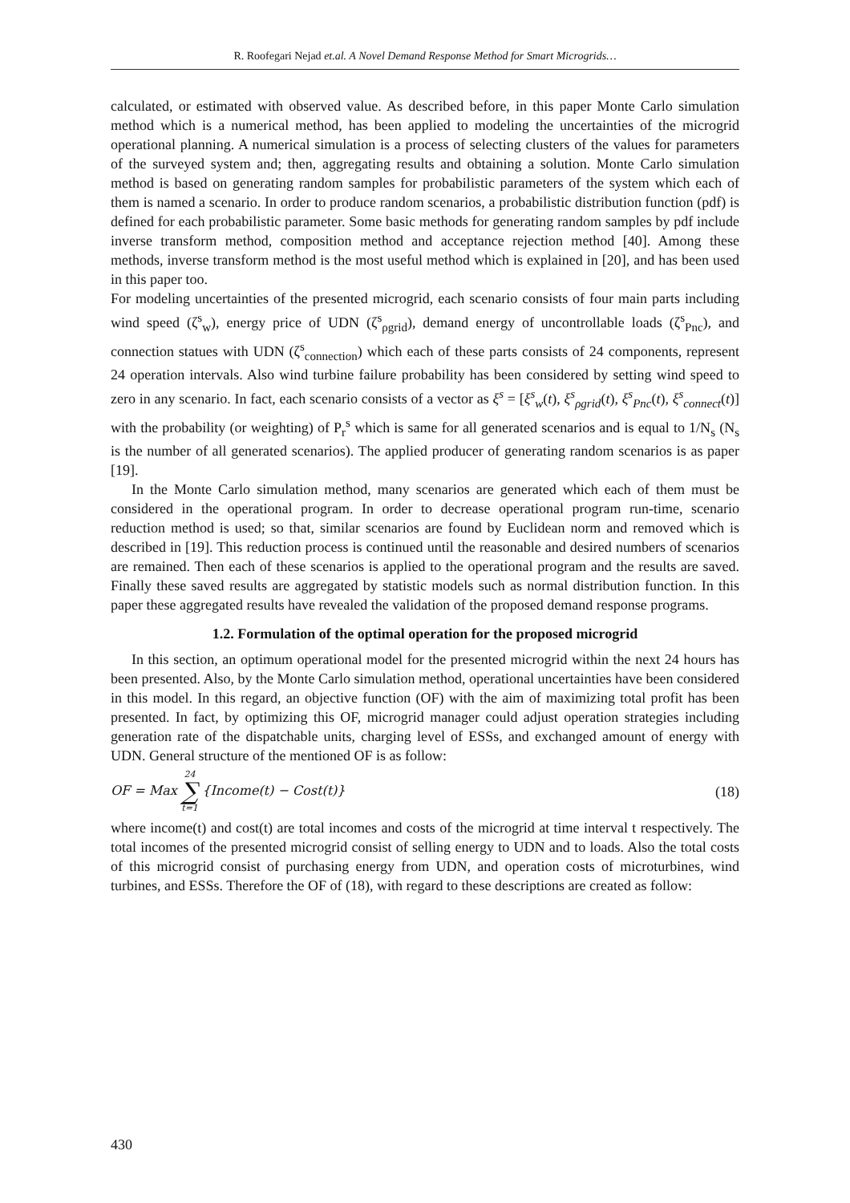R. Roofegari Nejad et.al. A Novel Demand Response Method for Smart Microgrids…
calculated, or estimated with observed value. As described before, in this paper Monte Carlo simulation method which is a numerical method, has been applied to modeling the uncertainties of the microgrid operational planning. A numerical simulation is a process of selecting clusters of the values for parameters of the surveyed system and; then, aggregating results and obtaining a solution. Monte Carlo simulation method is based on generating random samples for probabilistic parameters of the system which each of them is named a scenario. In order to produce random scenarios, a probabilistic distribution function (pdf) is defined for each probabilistic parameter. Some basic methods for generating random samples by pdf include inverse transform method, composition method and acceptance rejection method [40]. Among these methods, inverse transform method is the most useful method which is explained in [20], and has been used in this paper too.
For modeling uncertainties of the presented microgrid, each scenario consists of four main parts including wind speed (ζ<sup>s</sup><sub>w</sub>), energy price of UDN (ζ<sup>s</sup><sub>ρgrid</sub>), demand energy of uncontrollable loads (ζ<sup>s</sup><sub>Pnc</sub>), and connection statues with UDN (ζ<sup>s</sup><sub>connection</sub>) which each of these parts consists of 24 components, represent 24 operation intervals. Also wind turbine failure probability has been considered by setting wind speed to zero in any scenario. In fact, each scenario consists of a vector as ξ<sup>s</sup> = [ξ<sup>s</sup><sub>w</sub>(t), ξ<sup>s</sup><sub>ρgrid</sub>(t), ξ<sup>s</sup><sub>Pnc</sub>(t), ξ<sup>s</sup><sub>connect</sub>(t)] with the probability (or weighting) of P<sub>r</sub><sup>s</sup> which is same for all generated scenarios and is equal to 1/N<sub>s</sub> (N<sub>s</sub> is the number of all generated scenarios). The applied producer of generating random scenarios is as paper [19].
In the Monte Carlo simulation method, many scenarios are generated which each of them must be considered in the operational program. In order to decrease operational program run-time, scenario reduction method is used; so that, similar scenarios are found by Euclidean norm and removed which is described in [19]. This reduction process is continued until the reasonable and desired numbers of scenarios are remained. Then each of these scenarios is applied to the operational program and the results are saved. Finally these saved results are aggregated by statistic models such as normal distribution function. In this paper these aggregated results have revealed the validation of the proposed demand response programs.
1.2. Formulation of the optimal operation for the proposed microgrid
In this section, an optimum operational model for the presented microgrid within the next 24 hours has been presented. Also, by the Monte Carlo simulation method, operational uncertainties have been considered in this model. In this regard, an objective function (OF) with the aim of maximizing total profit has been presented. In fact, by optimizing this OF, microgrid manager could adjust operation strategies including generation rate of the dispatchable units, charging level of ESSs, and exchanged amount of energy with UDN. General structure of the mentioned OF is as follow:
OF = Max 24 ∑ t=1 {Income(t) − Cost(t)}
(18)
where income(t) and cost(t) are total incomes and costs of the microgrid at time interval t respectively. The total incomes of the presented microgrid consist of selling energy to UDN and to loads. Also the total costs of this microgrid consist of purchasing energy from UDN, and operation costs of microturbines, wind turbines, and ESSs. Therefore the OF of (18), with regard to these descriptions are created as follow:
430